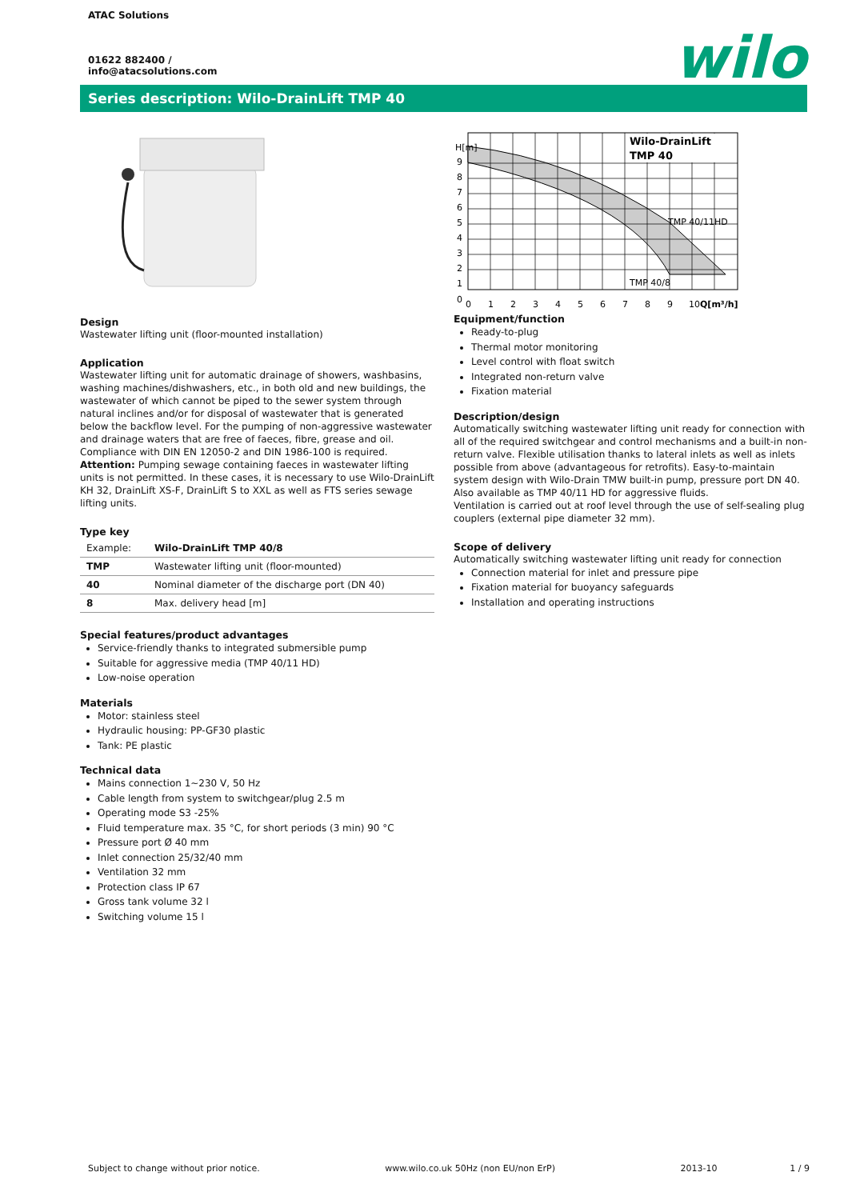ATAC Solutions
01622 882400 /
info@atacsolutions.com
wilo
Series description: Wilo-DrainLift TMP 40
Design
Wastewater lifting unit (floor-mounted installation)
Application
Wastewater lifting unit for automatic drainage of showers, washbasins, washing machines/dishwashers, etc., in both old and new buildings, the wastewater of which cannot be piped to the sewer system through natural inclines and/or for disposal of wastewater that is generated below the backflow level. For the pumping of non-aggressive wastewater and drainage waters that are free of faeces, fibre, grease and oil. Compliance with DIN EN 12050-2 and DIN 1986-100 is required.
Attention: Pumping sewage containing faeces in wastewater lifting units is not permitted. In these cases, it is necessary to use Wilo-DrainLift KH 32, DrainLift XS-F, DrainLift S to XXL as well as FTS series sewage lifting units.
Type key
| Example: | Wilo-DrainLift TMP 40/8 |
| TMP | Wastewater lifting unit (floor-mounted) |
| 40 | Nominal diameter of the discharge port (DN 40) |
| 8 | Max. delivery head [m] |
Special features/product advantages
Service-friendly thanks to integrated submersible pump
Suitable for aggressive media (TMP 40/11 HD)
Low-noise operation
Materials
Motor: stainless steel
Hydraulic housing: PP-GF30 plastic
Tank: PE plastic
Technical data
Mains connection 1~230 V, 50 Hz
Cable length from system to switchgear/plug 2.5 m
Operating mode S3 -25%
Fluid temperature max. 35 °C, for short periods (3 min) 90 °C
Pressure port Ø 40 mm
Inlet connection 25/32/40 mm
Ventilation 32 mm
Protection class IP 67
Gross tank volume 32 l
Switching volume 15 l
Wilo-DrainLift
TMP 40
TMP 40/11HD
TMP 40/8
H[m]
9
8
7
6
5
4
3
2
1
0
0
1
2
3
4
5
6
7
8
9
10
Q[m³/h]
Equipment/function
Ready-to-plug
Thermal motor monitoring
Level control with float switch
Integrated non-return valve
Fixation material
Description/design
Automatically switching wastewater lifting unit ready for connection with all of the required switchgear and control mechanisms and a built-in non-return valve. Flexible utilisation thanks to lateral inlets as well as inlets possible from above (advantageous for retrofits). Easy-to-maintain system design with Wilo-Drain TMW built-in pump, pressure port DN 40.
Also available as TMP 40/11 HD for aggressive fluids.
Ventilation is carried out at roof level through the use of self-sealing plug couplers (external pipe diameter 32 mm).
Scope of delivery
Automatically switching wastewater lifting unit ready for connection
Connection material for inlet and pressure pipe
Fixation material for buoyancy safeguards
Installation and operating instructions
Subject to change without prior notice. www.wilo.co.uk 50Hz (non EU/non ErP) 2013-10 1 / 9